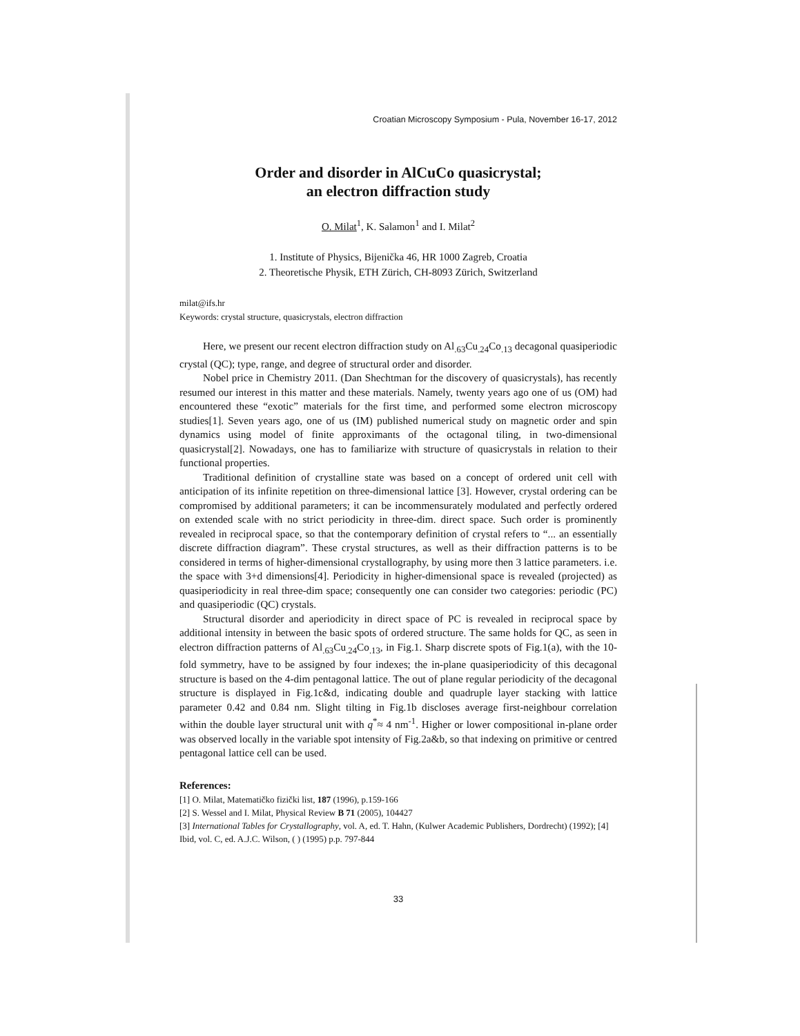Croatian Microscopy Symposium - Pula, November 16-17, 2012
Order and disorder in AlCuCo quasicrystal;
an electron diffraction study
O. Milat<sup>1</sup>, K. Salamon<sup>1</sup> and I. Milat<sup>2</sup>
1. Institute of Physics, Bijenička 46, HR 1000 Zagreb, Croatia
2. Theoretische Physik, ETH Zürich, CH-8093 Zürich, Switzerland
milat@ifs.hr
Keywords: crystal structure, quasicrystals, electron diffraction
Here, we present our recent electron diffraction study on Al<sub>.63</sub>Cu<sub>.24</sub>Co<sub>.13</sub> decagonal quasiperiodic crystal (QC); type, range, and degree of structural order and disorder.
Nobel price in Chemistry 2011. (Dan Shechtman for the discovery of quasicrystals), has recently resumed our interest in this matter and these materials. Namely, twenty years ago one of us (OM) had encountered these “exotic” materials for the first time, and performed some electron microscopy studies[1]. Seven years ago, one of us (IM) published numerical study on magnetic order and spin dynamics using model of finite approximants of the octagonal tiling, in two-dimensional quasicrystal[2]. Nowadays, one has to familiarize with structure of quasicrystals in relation to their functional properties.
Traditional definition of crystalline state was based on a concept of ordered unit cell with anticipation of its infinite repetition on three-dimensional lattice [3]. However, crystal ordering can be compromised by additional parameters; it can be incommensurately modulated and perfectly ordered on extended scale with no strict periodicity in three-dim. direct space. Such order is prominently revealed in reciprocal space, so that the contemporary definition of crystal refers to “... an essentially discrete diffraction diagram”. These crystal structures, as well as their diffraction patterns is to be considered in terms of higher-dimensional crystallography, by using more then 3 lattice parameters. i.e. the space with 3+d dimensions[4]. Periodicity in higher-dimensional space is revealed (projected) as quasiperiodicity in real three-dim space; consequently one can consider two categories: periodic (PC) and quasiperiodic (QC) crystals.
Structural disorder and aperiodicity in direct space of PC is revealed in reciprocal space by additional intensity in between the basic spots of ordered structure. The same holds for QC, as seen in electron diffraction patterns of Al<sub>.63</sub>Cu<sub>.24</sub>Co<sub>.13</sub>, in Fig.1. Sharp discrete spots of Fig.1(a), with the 10-fold symmetry, have to be assigned by four indexes; the in-plane quasiperiodicity of this decagonal structure is based on the 4-dim pentagonal lattice. The out of plane regular periodicity of the decagonal structure is displayed in Fig.1c&d, indicating double and quadruple layer stacking with lattice parameter 0.42 and 0.84 nm. Slight tilting in Fig.1b discloses average first-neighbour correlation within the double layer structural unit with q<sup>*</sup>≈ 4 nm<sup>-1</sup>. Higher or lower compositional in-plane order was observed locally in the variable spot intensity of Fig.2a&b, so that indexing on primitive or centred pentagonal lattice cell can be used.
References:
[1] O. Milat, Matematičko fizički list, 187 (1996), p.159-166
[2] S. Wessel and I. Milat, Physical Review B 71 (2005), 104427
[3] International Tables for Crystallography, vol. A, ed. T. Hahn, (Kulwer Academic Publishers, Dordrecht) (1992); [4] Ibid, vol. C, ed. A.J.C. Wilson, ( ) (1995) p.p. 797-844
33